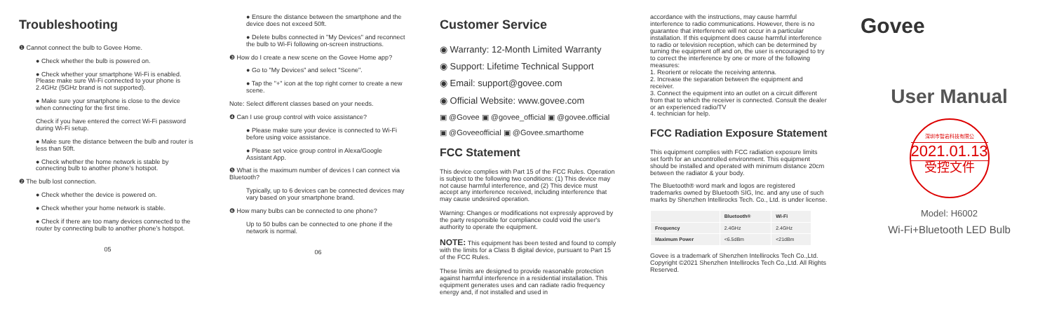Troubleshooting
❶ Cannot connect the bulb to Govee Home.
● Check whether the bulb is powered on.
● Check whether your smartphone Wi-Fi is enabled. Please make sure Wi-Fi connected to your phone is 2.4GHz (5GHz brand is not supported).
● Make sure your smartphone is close to the device when connecting for the first time.
Check if you have entered the correct Wi-Fi password during Wi-Fi setup.
● Make sure the distance between the bulb and router is less than 50ft.
● Check whether the home network is stable by connecting bulb to another phone's hotspot.
❷ The bulb lost connection.
● Check whether the device is powered on.
● Check whether your home network is stable.
● Check if there are too many devices connected to the router by connecting bulb to another phone's hotspot.
05
● Ensure the distance between the smartphone and the device does not exceed 50ft.
● Delete bulbs connected in "My Devices" and reconnect the bulb to Wi-Fi following on-screen instructions.
❸ How do I create a new scene on the Govee Home app?
● Go to "My Devices" and select "Scene".
● Tap the "+" icon at the top right corner to create a new scene.
Note: Select different classes based on your needs.
❹ Can I use group control with voice assistance?
● Please make sure your device is connected to Wi-Fi before using voice assistance.
● Please set voice group control in Alexa/Google Assistant App.
❺ What is the maximum number of devices I can connect via Bluetooth?
Typically, up to 6 devices can be connected devices may vary based on your smartphone brand.
❻ How many bulbs can be connected to one phone?
Up to 50 bulbs can be connected to one phone if the network is normal.
06
Customer Service
◉ Warranty: 12-Month Limited Warranty
◉ Support: Lifetime Technical Support
◉ Email: support@govee.com
◉ Official Website: www.govee.com
▣ @Govee ▣ @govee_official ▣ @govee.official
▣ @Goveeofficial ▣ @Govee.smarthome
FCC Statement
This device complies with Part 15 of the FCC Rules. Operation is subject to the following two conditions: (1) This device may not cause harmful interference, and (2) This device must accept any interference received, including interference that may cause undesired operation.
Warning: Changes or modifications not expressly approved by the party responsible for compliance could void the user's authority to operate the equipment.
NOTE: This equipment has been tested and found to comply with the limits for a Class B digital device, pursuant to Part 15 of the FCC Rules.
These limits are designed to provide reasonable protection against harmful interference in a residential installation. This equipment generates uses and can radiate radio frequency energy and, if not installed and used in
accordance with the instructions, may cause harmful interference to radio communications. However, there is no guarantee that interference will not occur in a particular installation. If this equipment does cause harmful interference to radio or television reception, which can be determined by turning the equipment off and on, the user is encouraged to try to correct the interference by one or more of the following measures:
1. Reorient or relocate the receiving antenna.
2. Increase the separation between the equipment and receiver.
3. Connect the equipment into an outlet on a circuit different from that to which the receiver is connected. Consult the dealer or an experienced radio/TV
4. technician for help.
FCC Radiation Exposure Statement
This equipment complies with FCC radiation exposure limits set forth for an uncontrolled environment. This equipment should be installed and operated with minimum distance 20cm between the radiator & your body.
The Bluetooth® word mark and logos are registered trademarks owned by Bluetooth SIG, Inc. and any use of such marks by Shenzhen Intellirocks Tech. Co., Ltd. is under license.
| | Bluetooth® | Wi-Fi |
| --- | --- | --- |
| Frequency | 2.4GHz | 2.4GHz |
| Maximum Power | <6.5dBm | <21dBm |
Govee is a trademark of Shenzhen Intellirocks Tech Co.,Ltd.
Copyright ©2021 Shenzhen Intellirocks Tech Co.,Ltd. All Rights Reserved.
Govee
User Manual
深圳市智岩科技有限公
2021.01.13
受控文件
Model: H6002
Wi-Fi+Bluetooth LED Bulb